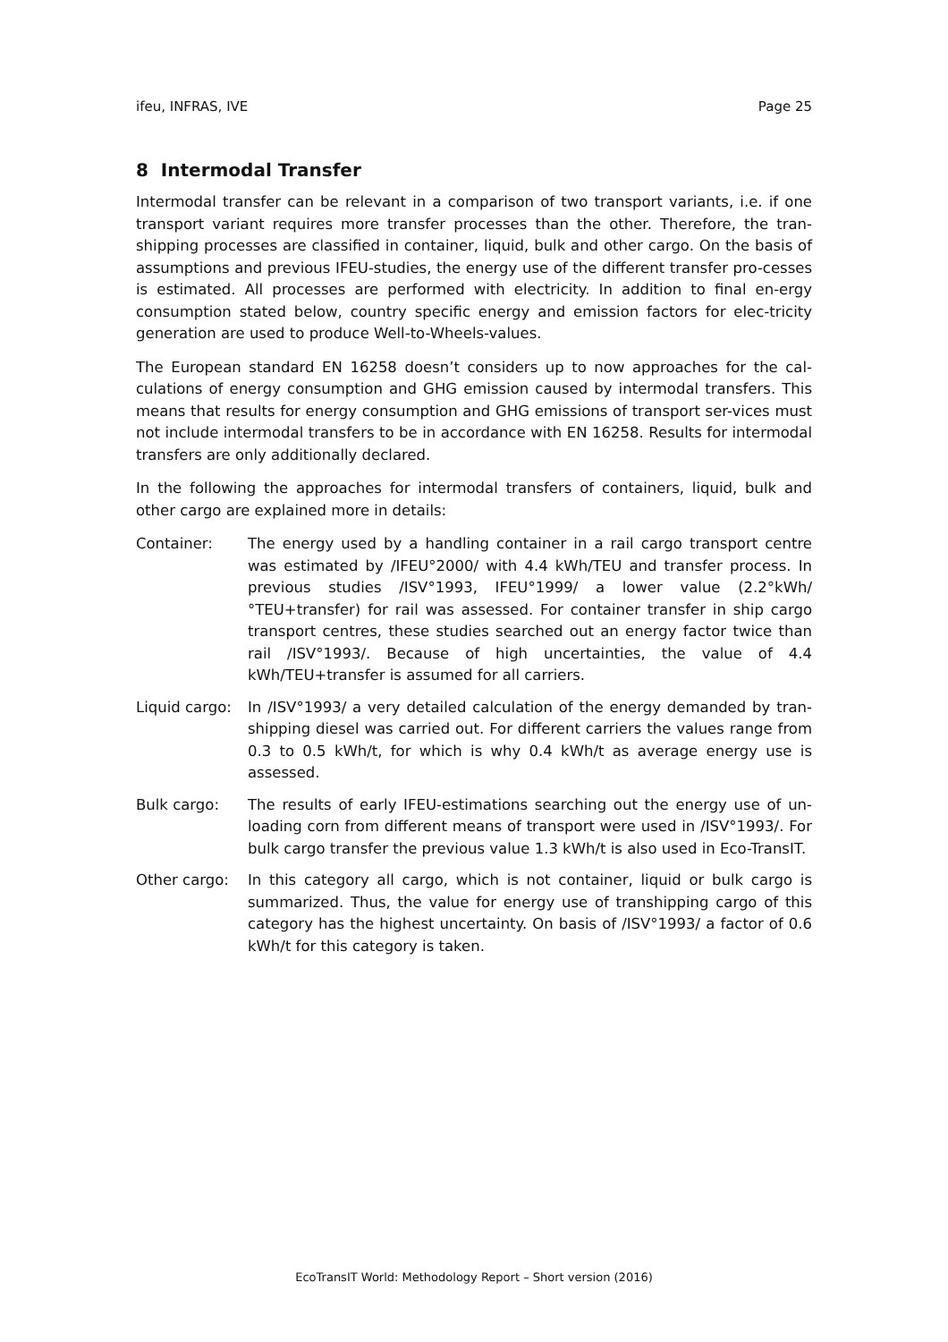ifeu, INFRAS, IVE Page 25
8 Intermodal Transfer
Intermodal transfer can be relevant in a comparison of two transport variants, i.e. if one transport variant requires more transfer processes than the other. Therefore, the tran-shipping processes are classified in container, liquid, bulk and other cargo. On the basis of assumptions and previous IFEU-studies, the energy use of the different transfer pro-cesses is estimated. All processes are performed with electricity. In addition to final en-ergy consumption stated below, country specific energy and emission factors for elec-tricity generation are used to produce Well-to-Wheels-values.
The European standard EN 16258 doesn’t considers up to now approaches for the cal-culations of energy consumption and GHG emission caused by intermodal transfers. This means that results for energy consumption and GHG emissions of transport ser-vices must not include intermodal transfers to be in accordance with EN 16258. Results for intermodal transfers are only additionally declared.
In the following the approaches for intermodal transfers of containers, liquid, bulk and other cargo are explained more in details:
Container: The energy used by a handling container in a rail cargo transport centre was estimated by /IFEU°2000/ with 4.4 kWh/TEU and transfer process. In previous studies /ISV°1993, IFEU°1999/ a lower value (2.2°kWh/°TEU+transfer) for rail was assessed. For container transfer in ship cargo transport centres, these studies searched out an energy factor twice than rail /ISV°1993/. Because of high uncertainties, the value of 4.4 kWh/TEU+transfer is assumed for all carriers.
Liquid cargo:
In /ISV°1993/ a very detailed calculation of the energy demanded by tran-shipping diesel was carried out. For different carriers the values range from 0.3 to 0.5 kWh/t, for which is why 0.4 kWh/t as average energy use is assessed.
Bulk cargo: The results of early IFEU-estimations searching out the energy use of un-loading corn from different means of transport were used in /ISV°1993/. For bulk cargo transfer the previous value 1.3 kWh/t is also used in Eco-TransIT.
Other cargo: In this category all cargo, which is not container, liquid or bulk cargo is summarized. Thus, the value for energy use of transhipping cargo of this category has the highest uncertainty. On basis of /ISV°1993/ a factor of 0.6 kWh/t for this category is taken.
EcoTransIT World: Methodology Report – Short version (2016)